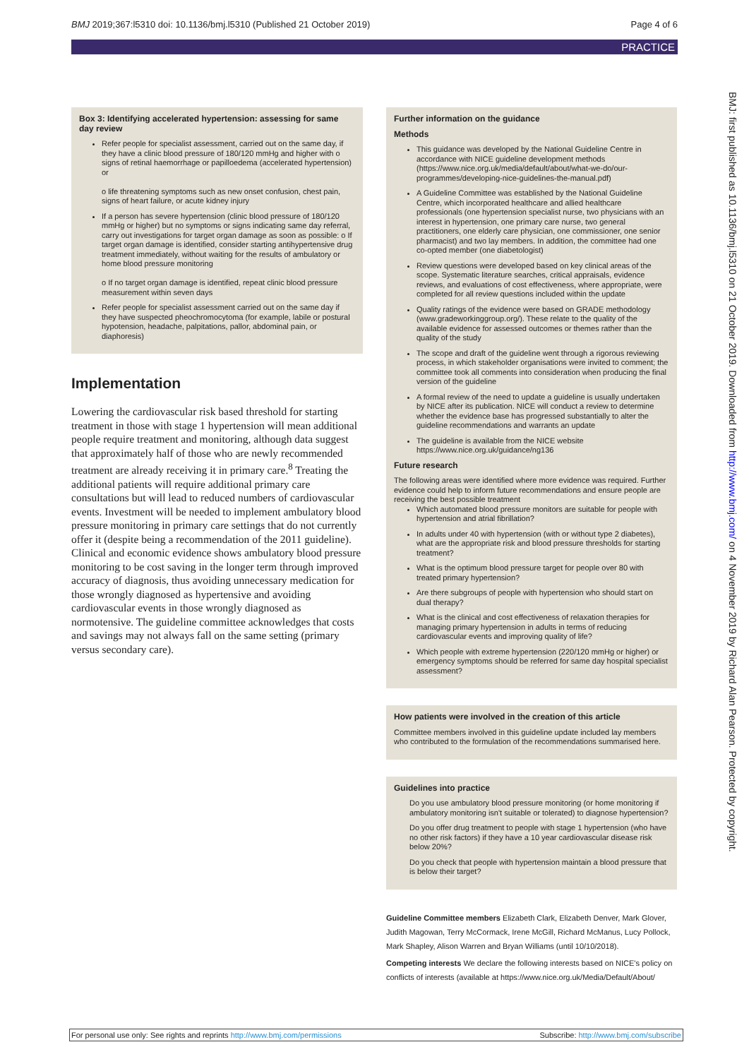BMJ 2019;367:l5310 doi: 10.1136/bmj.l5310 (Published 21 October 2019) Page 4 of 6
PRACTICE
Box 3: Identifying accelerated hypertension: assessing for same day review
Refer people for specialist assessment, carried out on the same day, if they have a clinic blood pressure of 180/120 mmHg and higher with o signs of retinal haemorrhage or papilloedema (accelerated hypertension) or
o life threatening symptoms such as new onset confusion, chest pain, signs of heart failure, or acute kidney injury
If a person has severe hypertension (clinic blood pressure of 180/120 mmHg or higher) but no symptoms or signs indicating same day referral, carry out investigations for target organ damage as soon as possible: o If target organ damage is identified, consider starting antihypertensive drug treatment immediately, without waiting for the results of ambulatory or home blood pressure monitoring
o If no target organ damage is identified, repeat clinic blood pressure measurement within seven days
Refer people for specialist assessment carried out on the same day if they have suspected pheochromocytoma (for example, labile or postural hypotension, headache, palpitations, pallor, abdominal pain, or diaphoresis)
Implementation
Lowering the cardiovascular risk based threshold for starting treatment in those with stage 1 hypertension will mean additional people require treatment and monitoring, although data suggest that approximately half of those who are newly recommended treatment are already receiving it in primary care.<sup>8</sup> Treating the additional patients will require additional primary care consultations but will lead to reduced numbers of cardiovascular events. Investment will be needed to implement ambulatory blood pressure monitoring in primary care settings that do not currently offer it (despite being a recommendation of the 2011 guideline). Clinical and economic evidence shows ambulatory blood pressure monitoring to be cost saving in the longer term through improved accuracy of diagnosis, thus avoiding unnecessary medication for those wrongly diagnosed as hypertensive and avoiding cardiovascular events in those wrongly diagnosed as normotensive. The guideline committee acknowledges that costs and savings may not always fall on the same setting (primary versus secondary care).
Further information on the guidance
Methods
This guidance was developed by the National Guideline Centre in accordance with NICE guideline development methods (https://www.nice.org.uk/media/default/about/what-we-do/our-programmes/developing-nice-guidelines-the-manual.pdf)
A Guideline Committee was established by the National Guideline Centre, which incorporated healthcare and allied healthcare professionals (one hypertension specialist nurse, two physicians with an interest in hypertension, one primary care nurse, two general practitioners, one elderly care physician, one commissioner, one senior pharmacist) and two lay members. In addition, the committee had one co-opted member (one diabetologist)
Review questions were developed based on key clinical areas of the scope. Systematic literature searches, critical appraisals, evidence reviews, and evaluations of cost effectiveness, where appropriate, were completed for all review questions included within the update
Quality ratings of the evidence were based on GRADE methodology (www.gradeworkinggroup.org/). These relate to the quality of the available evidence for assessed outcomes or themes rather than the quality of the study
The scope and draft of the guideline went through a rigorous reviewing process, in which stakeholder organisations were invited to comment; the committee took all comments into consideration when producing the final version of the guideline
A formal review of the need to update a guideline is usually undertaken by NICE after its publication. NICE will conduct a review to determine whether the evidence base has progressed substantially to alter the guideline recommendations and warrants an update
The guideline is available from the NICE website https://www.nice.org.uk/guidance/ng136
Future research
The following areas were identified where more evidence was required. Further evidence could help to inform future recommendations and ensure people are receiving the best possible treatment
Which automated blood pressure monitors are suitable for people with hypertension and atrial fibrillation?
In adults under 40 with hypertension (with or without type 2 diabetes), what are the appropriate risk and blood pressure thresholds for starting treatment?
What is the optimum blood pressure target for people over 80 with treated primary hypertension?
Are there subgroups of people with hypertension who should start on dual therapy?
What is the clinical and cost effectiveness of relaxation therapies for managing primary hypertension in adults in terms of reducing cardiovascular events and improving quality of life?
Which people with extreme hypertension (220/120 mmHg or higher) or emergency symptoms should be referred for same day hospital specialist assessment?
How patients were involved in the creation of this article
Committee members involved in this guideline update included lay members who contributed to the formulation of the recommendations summarised here.
Guidelines into practice
Do you use ambulatory blood pressure monitoring (or home monitoring if ambulatory monitoring isn't suitable or tolerated) to diagnose hypertension?
Do you offer drug treatment to people with stage 1 hypertension (who have no other risk factors) if they have a 10 year cardiovascular disease risk below 20%?
Do you check that people with hypertension maintain a blood pressure that is below their target?
Guideline Committee members Elizabeth Clark, Elizabeth Denver, Mark Glover, Judith Magowan, Terry McCormack, Irene McGill, Richard McManus, Lucy Pollock, Mark Shapley, Alison Warren and Bryan Williams (until 10/10/2018).
Competing interests We declare the following interests based on NICE's policy on conflicts of interests (available at https://www.nice.org.uk/Media/Default/About/
BMJ: first published as 10.1136/bmj.l5310 on 21 October 2019. Downloaded from http://www.bmj.com/ on 4 November 2019 by Richard Alan Pearson. Protected by copyright.
For personal use only: See rights and reprints http://www.bmj.com/permissions Subscribe: http://www.bmj.com/subscribe